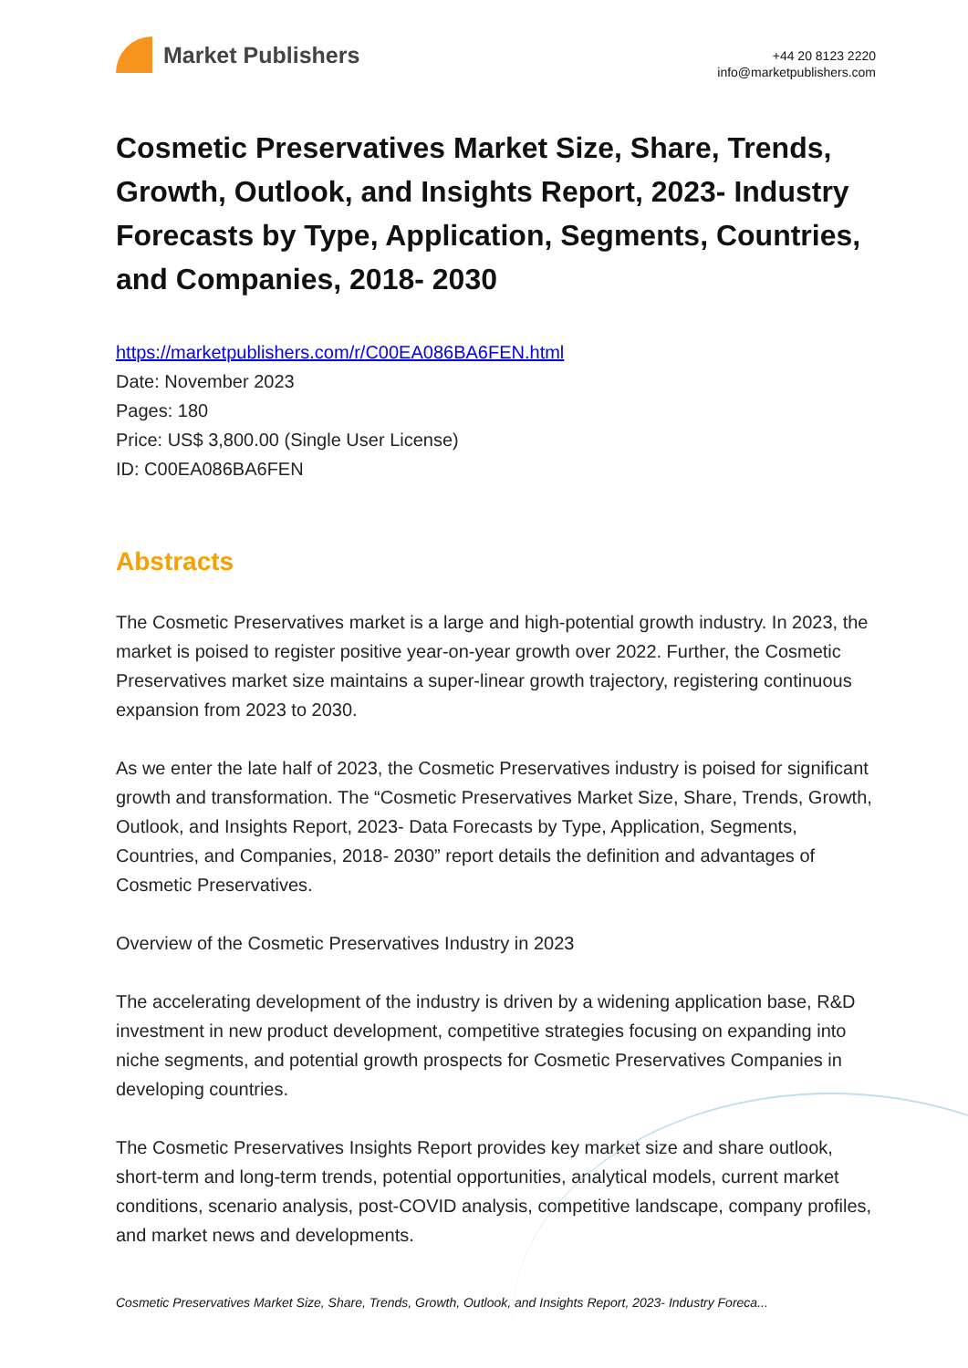Market Publishers
+44 20 8123 2220
info@marketpublishers.com
Cosmetic Preservatives Market Size, Share, Trends, Growth, Outlook, and Insights Report, 2023- Industry Forecasts by Type, Application, Segments, Countries, and Companies, 2018- 2030
https://marketpublishers.com/r/C00EA086BA6FEN.html
Date: November 2023
Pages: 180
Price: US$ 3,800.00 (Single User License)
ID: C00EA086BA6FEN
Abstracts
The Cosmetic Preservatives market is a large and high-potential growth industry. In 2023, the market is poised to register positive year-on-year growth over 2022. Further, the Cosmetic Preservatives market size maintains a super-linear growth trajectory, registering continuous expansion from 2023 to 2030.
As we enter the late half of 2023, the Cosmetic Preservatives industry is poised for significant growth and transformation. The “Cosmetic Preservatives Market Size, Share, Trends, Growth, Outlook, and Insights Report, 2023- Data Forecasts by Type, Application, Segments, Countries, and Companies, 2018- 2030” report details the definition and advantages of Cosmetic Preservatives.
Overview of the Cosmetic Preservatives Industry in 2023
The accelerating development of the industry is driven by a widening application base, R&D investment in new product development, competitive strategies focusing on expanding into niche segments, and potential growth prospects for Cosmetic Preservatives Companies in developing countries.
The Cosmetic Preservatives Insights Report provides key market size and share outlook, short-term and long-term trends, potential opportunities, analytical models, current market conditions, scenario analysis, post-COVID analysis, competitive landscape, company profiles, and market news and developments.
Cosmetic Preservatives Market Size, Share, Trends, Growth, Outlook, and Insights Report, 2023- Industry Foreca...